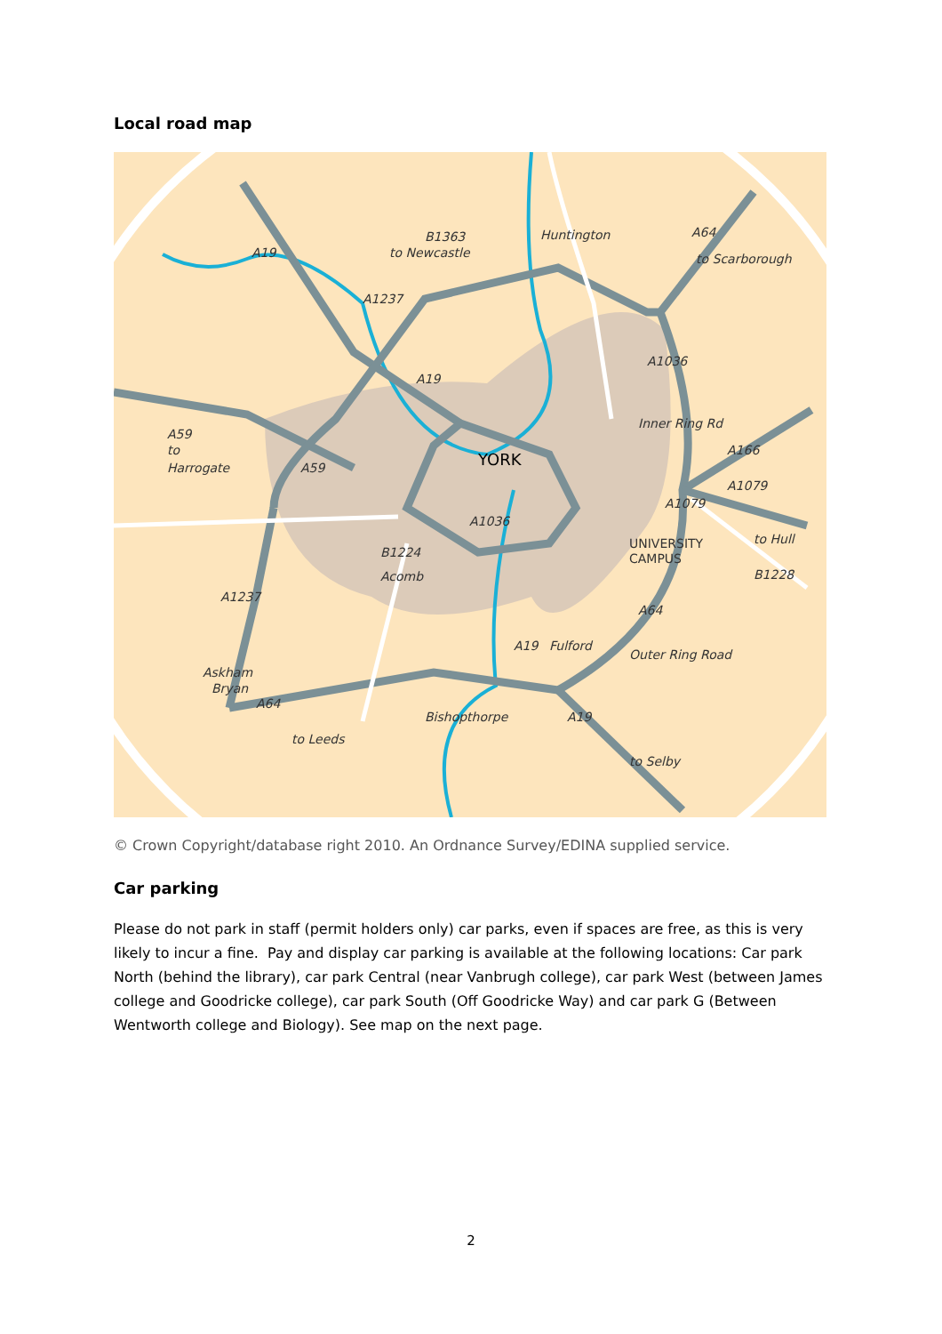Local road map
Huntington
to Newcastle
Bishopthorpe
to Leeds
Askham
Bryan
B1224
Acomb
Fulford
to
A59
Harrogate
to Scarborough
A64
A19
A1237
A1237
A64
A19
A64
A1079
A1079
Inner Ring Rd
Outer Ring Road
to Hull
B1228
A166
A1036
A1036
A19
A19
A59
B1363
to Selby
UNIVERSITY
CAMPUS
YORK
© Crown Copyright/database right 2010. An Ordnance Survey/EDINA supplied service.
Car parking
Please do not park in staff (permit holders only) car parks, even if spaces are free, as this is very likely to incur a fine. Pay and display car parking is available at the following locations: Car park North (behind the library), car park Central (near Vanbrugh college), car park West (between James college and Goodricke college), car park South (Off Goodricke Way) and car park G (Between Wentworth college and Biology). See map on the next page.
2